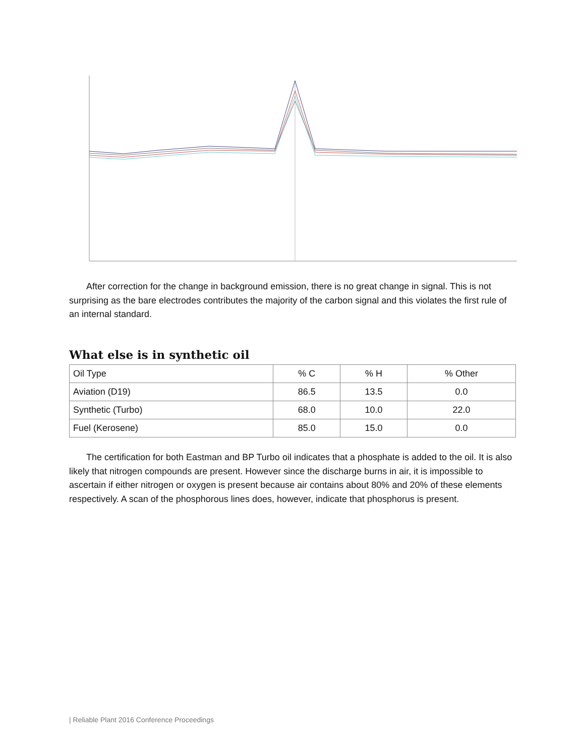After correction for the change in background emission, there is no great change in signal. This is not surprising as the bare electrodes contributes the majority of the carbon signal and this violates the first rule of an internal standard.
What else is in synthetic oil
| Oil Type | % C | % H | % Other |
| Aviation (D19) | 86.5 | 13.5 | 0.0 |
| Synthetic (Turbo) | 68.0 | 10.0 | 22.0 |
| Fuel (Kerosene) | 85.0 | 15.0 | 0.0 |
The certification for both Eastman and BP Turbo oil indicates that a phosphate is added to the oil. It is also likely that nitrogen compounds are present. However since the discharge burns in air, it is impossible to ascertain if either nitrogen or oxygen is present because air contains about 80% and 20% of these elements respectively. A scan of the phosphorous lines does, however, indicate that phosphorus is present.
| Reliable Plant 2016 Conference Proceedings